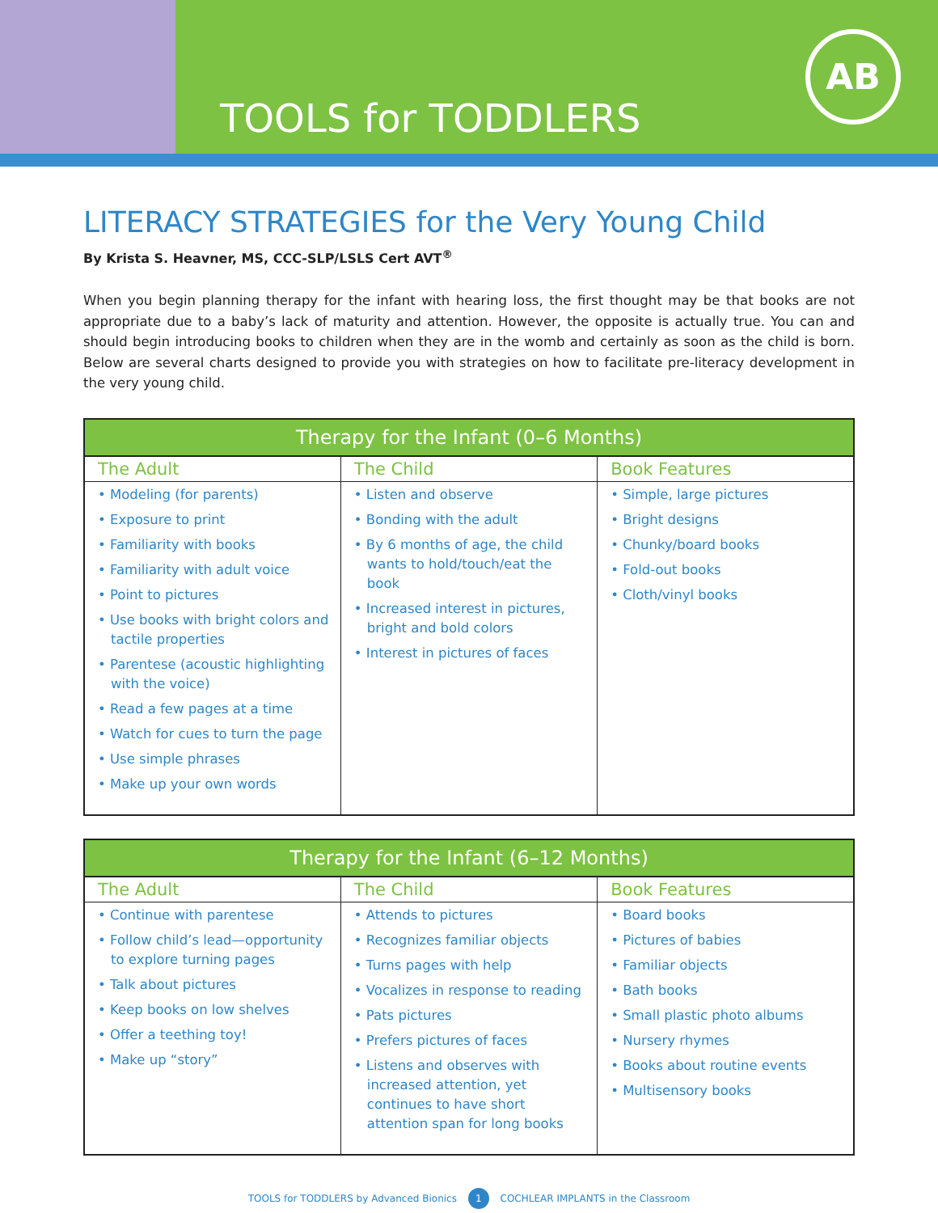TOOLS for TODDLERS
AB
LITERACY STRATEGIES for the Very Young Child
By Krista S. Heavner, MS, CCC-SLP/LSLS Cert AVT<sup>®</sup>
When you begin planning therapy for the infant with hearing loss, the first thought may be that books are not appropriate due to a baby’s lack of maturity and attention. However, the opposite is actually true. You can and should begin introducing books to children when they are in the womb and certainly as soon as the child is born. Below are several charts designed to provide you with strategies on how to facilitate pre-literacy development in the very young child.
| Therapy for the Infant (0–6 Months) | | |
| --- | --- | --- |
| The Adult | The Child | Book Features |
| • Modeling (for parents) • Exposure to print • Familiarity with books • Familiarity with adult voice • Point to pictures • Use books with bright colors and tactile properties • Parentese (acoustic highlighting with the voice) • Read a few pages at a time • Watch for cues to turn the page • Use simple phrases • Make up your own words | • Listen and observe • Bonding with the adult • By 6 months of age, the child wants to hold/touch/eat the book • Increased interest in pictures, bright and bold colors • Interest in pictures of faces | • Simple, large pictures • Bright designs • Chunky/board books • Fold-out books • Cloth/vinyl books |
| Therapy for the Infant (6–12 Months) | | |
| --- | --- | --- |
| The Adult | The Child | Book Features |
| • Continue with parentese • Follow child’s lead—opportunity to explore turning pages • Talk about pictures • Keep books on low shelves • Offer a teething toy! • Make up “story” | • Attends to pictures • Recognizes familiar objects • Turns pages with help • Vocalizes in response to reading • Pats pictures • Prefers pictures of faces • Listens and observes with increased attention, yet continues to have short attention span for long books | • Board books • Pictures of babies • Familiar objects • Bath books • Small plastic photo albums • Nursery rhymes • Books about routine events • Multisensory books |
TOOLS for TODDLERS by Advanced Bionics 1 COCHLEAR IMPLANTS in the Classroom